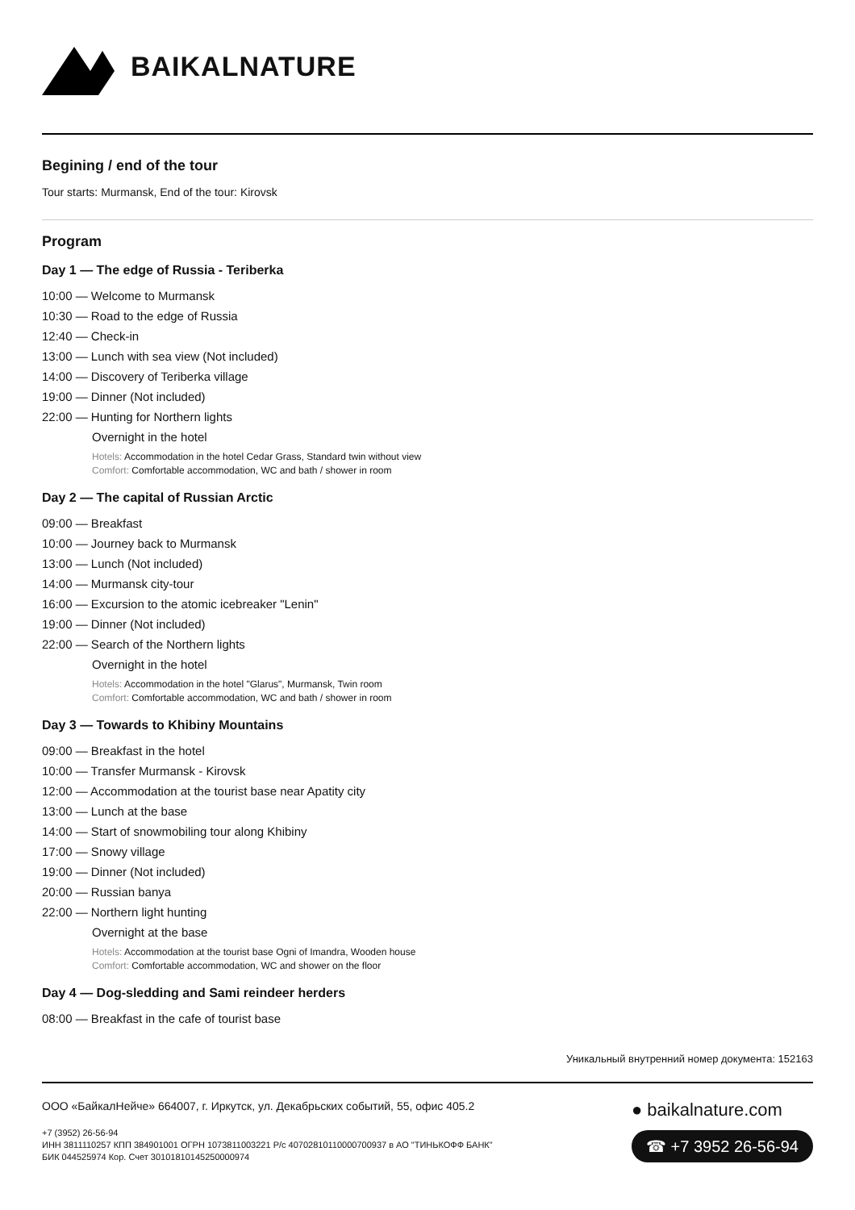BAIKALNATURE
Begining / end of the tour
Tour starts: Murmansk, End of the tour: Kirovsk
Program
Day 1 — The edge of Russia - Teriberka
10:00 — Welcome to Murmansk
10:30 — Road to the edge of Russia
12:40 — Check-in
13:00 — Lunch with sea view (Not included)
14:00 — Discovery of Teriberka village
19:00 — Dinner (Not included)
22:00 — Hunting for Northern lights
Overnight in the hotel
Hotels: Accommodation in the hotel Cedar Grass, Standard twin without view
Comfort: Comfortable accommodation, WC and bath / shower in room
Day 2 — The capital of Russian Arctic
09:00 — Breakfast
10:00 — Journey back to Murmansk
13:00 — Lunch (Not included)
14:00 — Murmansk city-tour
16:00 — Excursion to the atomic icebreaker "Lenin"
19:00 — Dinner (Not included)
22:00 — Search of the Northern lights
Overnight in the hotel
Hotels: Accommodation in the hotel "Glarus", Murmansk, Twin room
Comfort: Comfortable accommodation, WC and bath / shower in room
Day 3 — Towards to Khibiny Mountains
09:00 — Breakfast in the hotel
10:00 — Transfer Murmansk - Kirovsk
12:00 — Accommodation at the tourist base near Apatity city
13:00 — Lunch at the base
14:00 — Start of snowmobiling tour along Khibiny
17:00 — Snowy village
19:00 — Dinner (Not included)
20:00 — Russian banya
22:00 — Northern light hunting
Overnight at the base
Hotels: Accommodation at the tourist base Ogni of Imandra, Wooden house
Comfort: Comfortable accommodation, WC and shower on the floor
Day 4 — Dog-sledding and Sami reindeer herders
08:00 — Breakfast in the cafe of tourist base
Уникальный внутренний номер документа: 152163
ООО «БайкалНейче» 664007, г. Иркутск, ул. Декабрьских событий, 55, офис 405.2
+7 (3952) 26-56-94
ИНН 3811110257 КПП 384901001 ОГРН 1073811003221 Р/с 40702810110000700937 в АО "ТИНЬКОФФ БАНК"
БИК 044525974 Кор. Счет 30101810145250000974
● baikalnature.com
☎ +7 3952 26-56-94